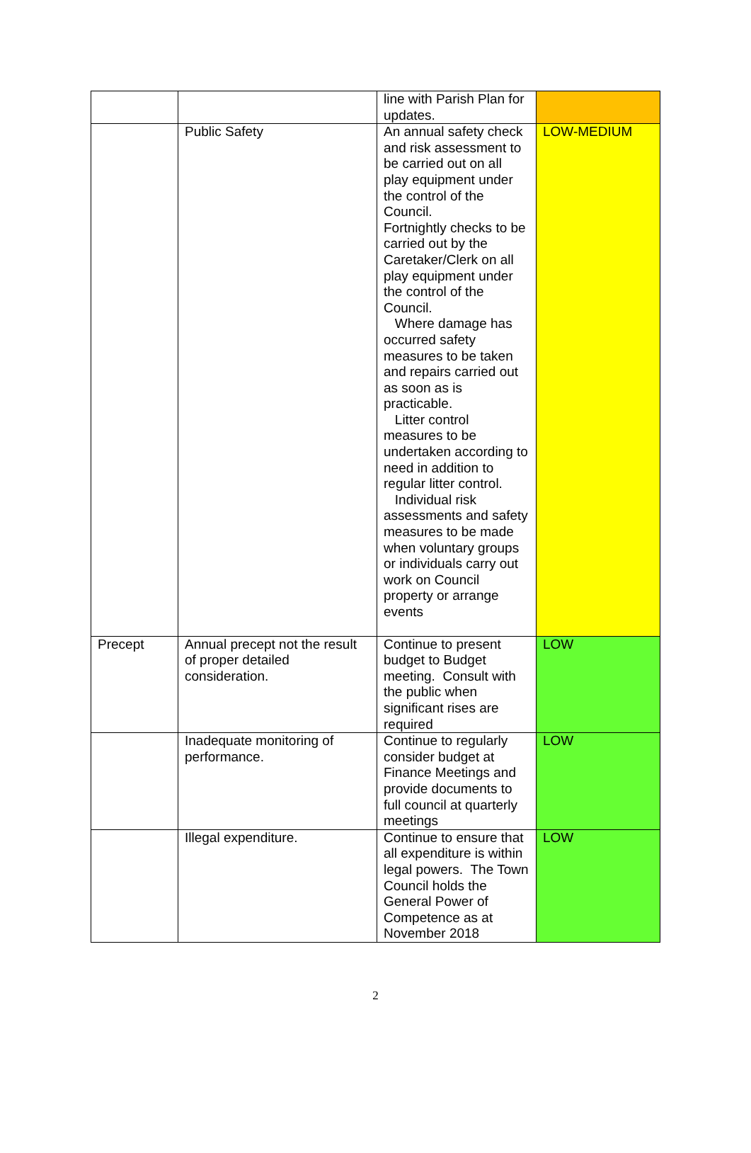| | | line with Parish Plan for updates. | |
| | Public Safety | An annual safety check and risk assessment to be carried out on all play equipment under the control of the Council. Fortnightly checks to be carried out by the Caretaker/Clerk on all play equipment under the control of the Council. Where damage has occurred safety measures to be taken and repairs carried out as soon as is practicable. Litter control measures to be undertaken according to need in addition to regular litter control. Individual risk assessments and safety measures to be made when voluntary groups or individuals carry out work on Council property or arrange events | LOW-MEDIUM |
| Precept | Annual precept not the result of proper detailed consideration. | Continue to present budget to Budget meeting. Consult with the public when significant rises are required | LOW |
| | Inadequate monitoring of performance. | Continue to regularly consider budget at Finance Meetings and provide documents to full council at quarterly meetings | LOW |
| | Illegal expenditure. | Continue to ensure that all expenditure is within legal powers. The Town Council holds the General Power of Competence as at November 2018 | LOW |
2